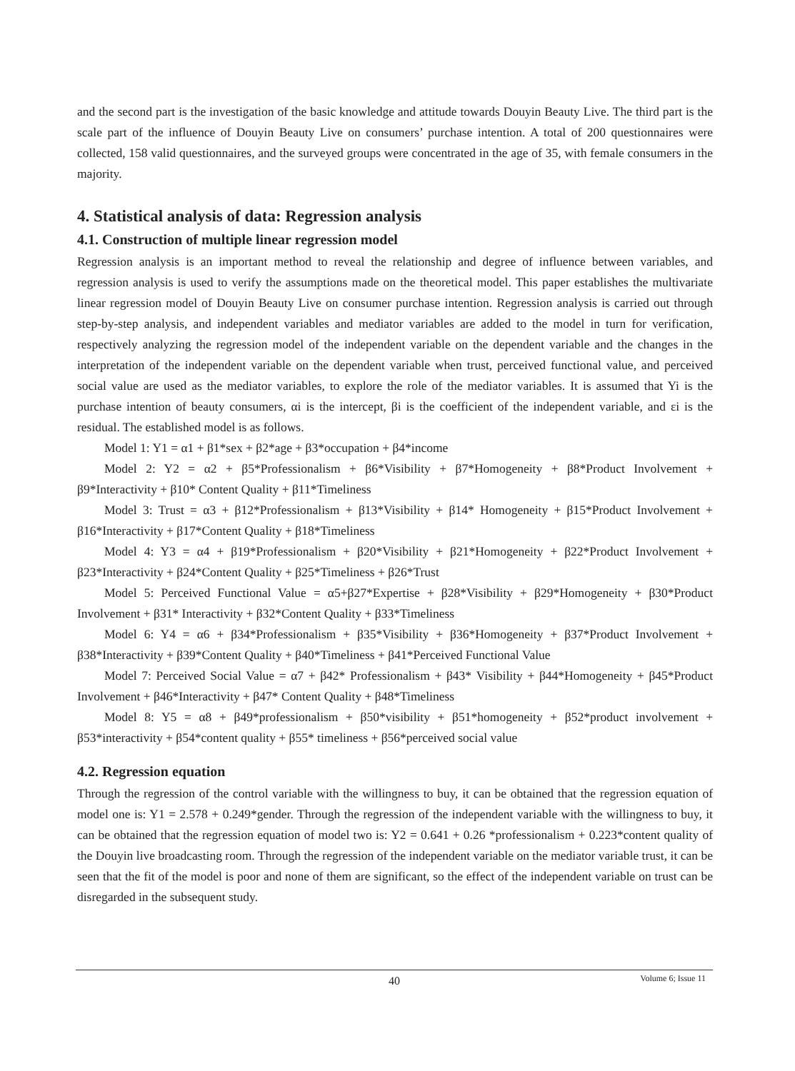and the second part is the investigation of the basic knowledge and attitude towards Douyin Beauty Live. The third part is the scale part of the influence of Douyin Beauty Live on consumers’ purchase intention. A total of 200 questionnaires were collected, 158 valid questionnaires, and the surveyed groups were concentrated in the age of 35, with female consumers in the majority.
4. Statistical analysis of data: Regression analysis
4.1. Construction of multiple linear regression model
Regression analysis is an important method to reveal the relationship and degree of influence between variables, and regression analysis is used to verify the assumptions made on the theoretical model. This paper establishes the multivariate linear regression model of Douyin Beauty Live on consumer purchase intention. Regression analysis is carried out through step-by-step analysis, and independent variables and mediator variables are added to the model in turn for verification, respectively analyzing the regression model of the independent variable on the dependent variable and the changes in the interpretation of the independent variable on the dependent variable when trust, perceived functional value, and perceived social value are used as the mediator variables, to explore the role of the mediator variables. It is assumed that Yi is the purchase intention of beauty consumers, αi is the intercept, βi is the coefficient of the independent variable, and εi is the residual. The established model is as follows.
Model 1: Y1 = α1 + β1*sex + β2*age + β3*occupation + β4*income
Model 2: Y2 = α2 + β5*Professionalism + β6*Visibility + β7*Homogeneity + β8*Product Involvement + β9*Interactivity + β10* Content Quality + β11*Timeliness
Model 3: Trust = α3 + β12*Professionalism + β13*Visibility + β14* Homogeneity + β15*Product Involvement + β16*Interactivity + β17*Content Quality + β18*Timeliness
Model 4: Y3 = α4 + β19*Professionalism + β20*Visibility + β21*Homogeneity + β22*Product Involvement + β23*Interactivity + β24*Content Quality + β25*Timeliness + β26*Trust
Model 5: Perceived Functional Value = α5+β27*Expertise + β28*Visibility + β29*Homogeneity + β30*Product Involvement + β31* Interactivity + β32*Content Quality + β33*Timeliness
Model 6: Y4 = α6 + β34*Professionalism + β35*Visibility + β36*Homogeneity + β37*Product Involvement + β38*Interactivity + β39*Content Quality + β40*Timeliness + β41*Perceived Functional Value
Model 7: Perceived Social Value = α7 + β42* Professionalism + β43* Visibility + β44*Homogeneity + β45*Product Involvement + β46*Interactivity + β47* Content Quality + β48*Timeliness
Model 8: Y5 = α8 + β49*professionalism + β50*visibility + β51*homogeneity + β52*product involvement + β53*interactivity + β54*content quality + β55* timeliness + β56*perceived social value
4.2. Regression equation
Through the regression of the control variable with the willingness to buy, it can be obtained that the regression equation of model one is: Y1 = 2.578 + 0.249*gender. Through the regression of the independent variable with the willingness to buy, it can be obtained that the regression equation of model two is: Y2 = 0.641 + 0.26 *professionalism + 0.223*content quality of the Douyin live broadcasting room. Through the regression of the independent variable on the mediator variable trust, it can be seen that the fit of the model is poor and none of them are significant, so the effect of the independent variable on trust can be disregarded in the subsequent study.
40
Volume 6; Issue 11